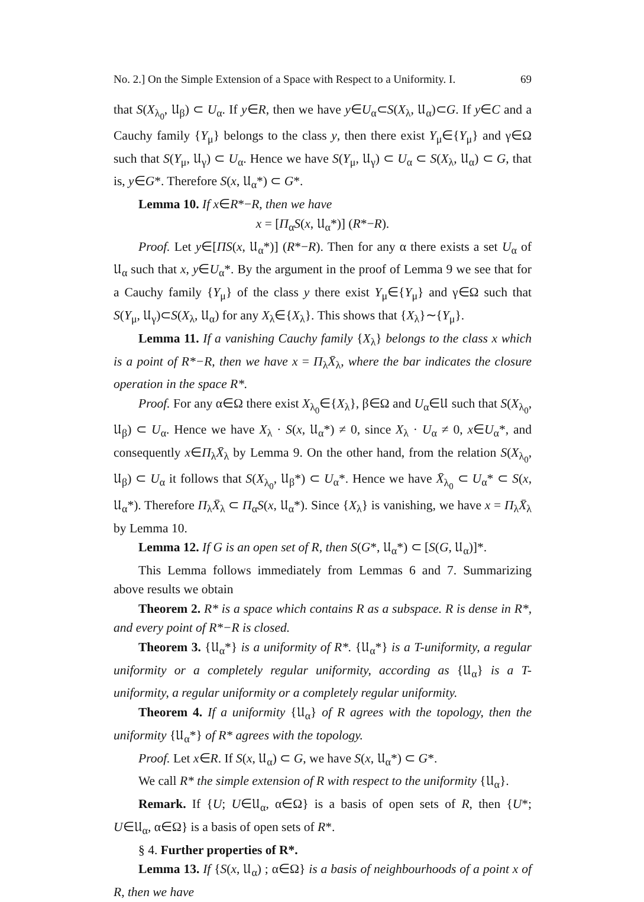No. 2.] On the Simple Extension of a Space with Respect to a Uniformity. I. 69
that S(X<sub>λ<sub>0</sub></sub>, 𝔘<sub>β</sub>) ⊂ U<sub>α</sub>. If y∈R, then we have y∈U<sub>α</sub>⊂S(X<sub>λ</sub>, 𝔘<sub>α</sub>)⊂G. If y∈C and a Cauchy family {Y<sub>μ</sub>} belongs to the class y, then there exist Y<sub>μ</sub>∈{Y<sub>μ</sub>} and γ∈Ω such that S(Y<sub>μ</sub>, 𝔘<sub>γ</sub>) ⊂ U<sub>α</sub>. Hence we have S(Y<sub>μ</sub>, 𝔘<sub>γ</sub>) ⊂ U<sub>α</sub> ⊂ S(X<sub>λ</sub>, 𝔘<sub>α</sub>) ⊂ G, that is, y∈G*. Therefore S(x, 𝔘<sub>α</sub>*) ⊂ G*.
Lemma 10. If x∈R*−R, then we have
x = [Π<sub>α</sub>S(x, 𝔘<sub>α</sub>*)] (R*−R).
Proof. Let y∈[ΠS(x, 𝔘<sub>α</sub>*)] (R*−R). Then for any α there exists a set U<sub>α</sub> of 𝔘<sub>α</sub> such that x, y∈U<sub>α</sub>*. By the argument in the proof of Lemma 9 we see that for a Cauchy family {Y<sub>μ</sub>} of the class y there exist Y<sub>μ</sub>∈{Y<sub>μ</sub>} and γ∈Ω such that S(Y<sub>μ</sub>, 𝔘<sub>γ</sub>)⊂S(X<sub>λ</sub>, 𝔘<sub>α</sub>) for any X<sub>λ</sub>∈{X<sub>λ</sub>}. This shows that {X<sub>λ</sub>}∼{Y<sub>μ</sub>}.
Lemma 11. If a vanishing Cauchy family {X<sub>λ</sub>} belongs to the class x which is a point of R*−R, then we have x = Π<sub>λ</sub>X̄<sub>λ</sub>, where the bar indicates the closure operation in the space R*.
Proof. For any α∈Ω there exist X<sub>λ<sub>0</sub></sub>∈{X<sub>λ</sub>}, β∈Ω and U<sub>α</sub>∈𝔘 such that S(X<sub>λ<sub>0</sub></sub>, 𝔘<sub>β</sub>) ⊂ U<sub>α</sub>. Hence we have X<sub>λ</sub> · S(x, 𝔘<sub>α</sub>*) ≠ 0, since X<sub>λ</sub> · U<sub>α</sub> ≠ 0, x∈U<sub>α</sub>*, and consequently x∈Π<sub>λ</sub>X̄<sub>λ</sub> by Lemma 9. On the other hand, from the relation S(X<sub>λ<sub>0</sub></sub>, 𝔘<sub>β</sub>) ⊂ U<sub>α</sub> it follows that S(X<sub>λ<sub>0</sub></sub>, 𝔘<sub>β</sub>*) ⊂ U<sub>α</sub>*. Hence we have X̄<sub>λ<sub>0</sub></sub> ⊂ U<sub>α</sub>* ⊂ S(x, 𝔘<sub>α</sub>*). Therefore Π<sub>λ</sub>X̄<sub>λ</sub> ⊂ Π<sub>α</sub>S(x, 𝔘<sub>α</sub>*). Since {X<sub>λ</sub>} is vanishing, we have x = Π<sub>λ</sub>X̄<sub>λ</sub> by Lemma 10.
Lemma 12. If G is an open set of R, then S(G*, 𝔘<sub>α</sub>*) ⊂ [S(G, 𝔘<sub>α</sub>)]*.
This Lemma follows immediately from Lemmas 6 and 7. Summarizing above results we obtain
Theorem 2. R* is a space which contains R as a subspace. R is dense in R*, and every point of R*−R is closed.
Theorem 3. {𝔘<sub>α</sub>*} is a uniformity of R*. {𝔘<sub>α</sub>*} is a T-uniformity, a regular uniformity or a completely regular uniformity, according as {𝔘<sub>α</sub>} is a T-uniformity, a regular uniformity or a completely regular uniformity.
Theorem 4. If a uniformity {𝔘<sub>α</sub>} of R agrees with the topology, then the uniformity {𝔘<sub>α</sub>*} of R* agrees with the topology.
Proof. Let x∈R. If S(x, 𝔘<sub>α</sub>) ⊂ G, we have S(x, 𝔘<sub>α</sub>*) ⊂ G*.
We call R* the simple extension of R with respect to the uniformity {𝔘<sub>α</sub>}.
Remark. If {U; U∈𝔘<sub>α</sub>, α∈Ω} is a basis of open sets of R, then {U*; U∈𝔘<sub>α</sub>, α∈Ω} is a basis of open sets of R*.
§ 4. Further properties of R*.
Lemma 13. If {S(x, 𝔘<sub>α</sub>) ; α∈Ω} is a basis of neighbourhoods of a point x of R, then we have